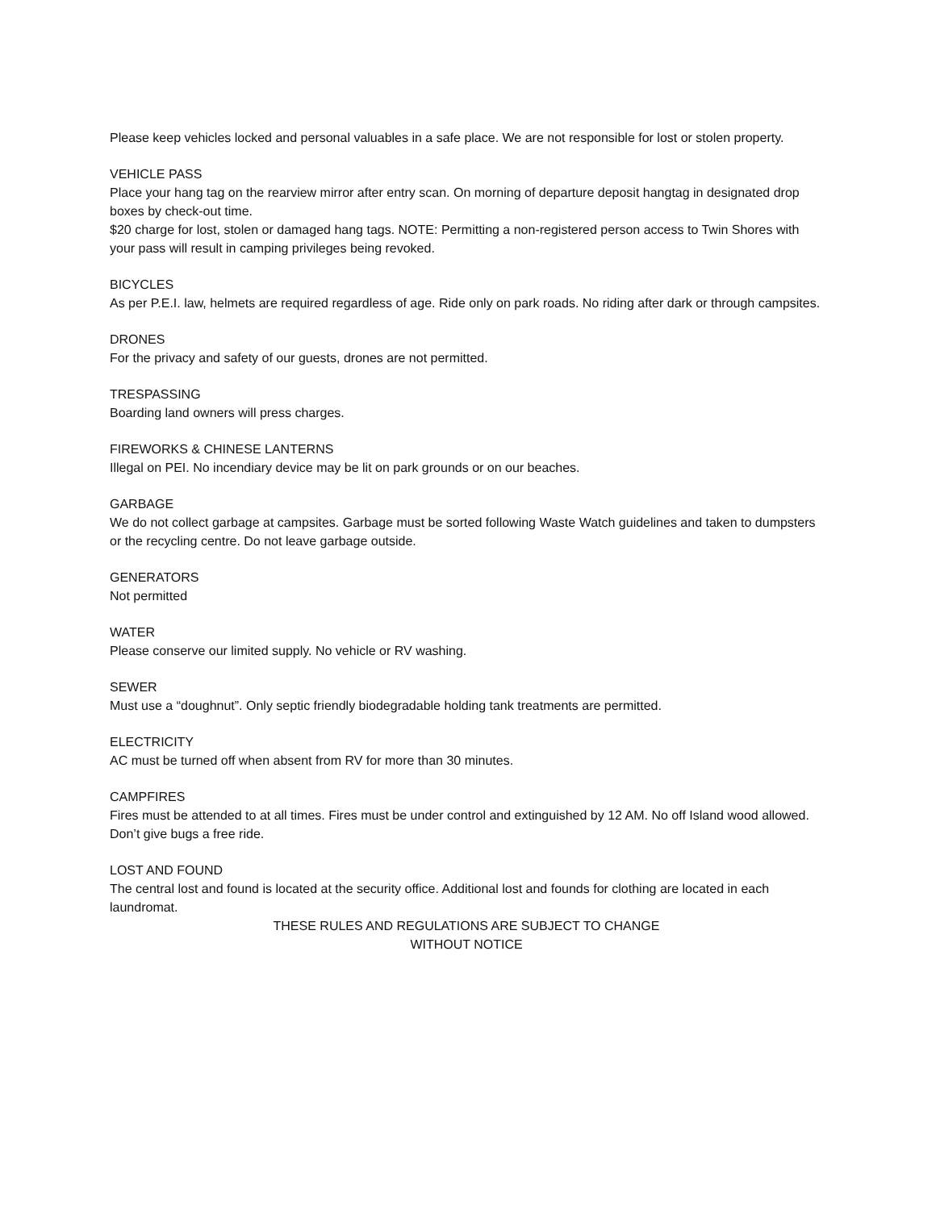Please keep vehicles locked and personal valuables in a safe place. We are not responsible for lost or stolen property.
VEHICLE PASS
Place your hang tag on the rearview mirror after entry scan. On morning of departure deposit hangtag in designated drop boxes by check-out time.
$20 charge for lost, stolen or damaged hang tags. NOTE: Permitting a non-registered person access to Twin Shores with your pass will result in camping privileges being revoked.
BICYCLES
As per P.E.I. law, helmets are required regardless of age. Ride only on park roads. No riding after dark or through campsites.
DRONES
For the privacy and safety of our guests, drones are not permitted.
TRESPASSING
Boarding land owners will press charges.
FIREWORKS & CHINESE LANTERNS
Illegal on PEI. No incendiary device may be lit on park grounds or on our beaches.
GARBAGE
We do not collect garbage at campsites. Garbage must be sorted following Waste Watch guidelines and taken to dumpsters or the recycling centre. Do not leave garbage outside.
GENERATORS
Not permitted
WATER
Please conserve our limited supply. No vehicle or RV washing.
SEWER
Must use a “doughnut”. Only septic friendly biodegradable holding tank treatments are permitted.
ELECTRICITY
AC must be turned off when absent from RV for more than 30 minutes.
CAMPFIRES
Fires must be attended to at all times. Fires must be under control and extinguished by 12 AM. No off Island wood allowed. Don’t give bugs a free ride.
LOST AND FOUND
The central lost and found is located at the security office. Additional lost and founds for clothing are located in each laundromat.
THESE RULES AND REGULATIONS ARE SUBJECT TO CHANGE
WITHOUT NOTICE